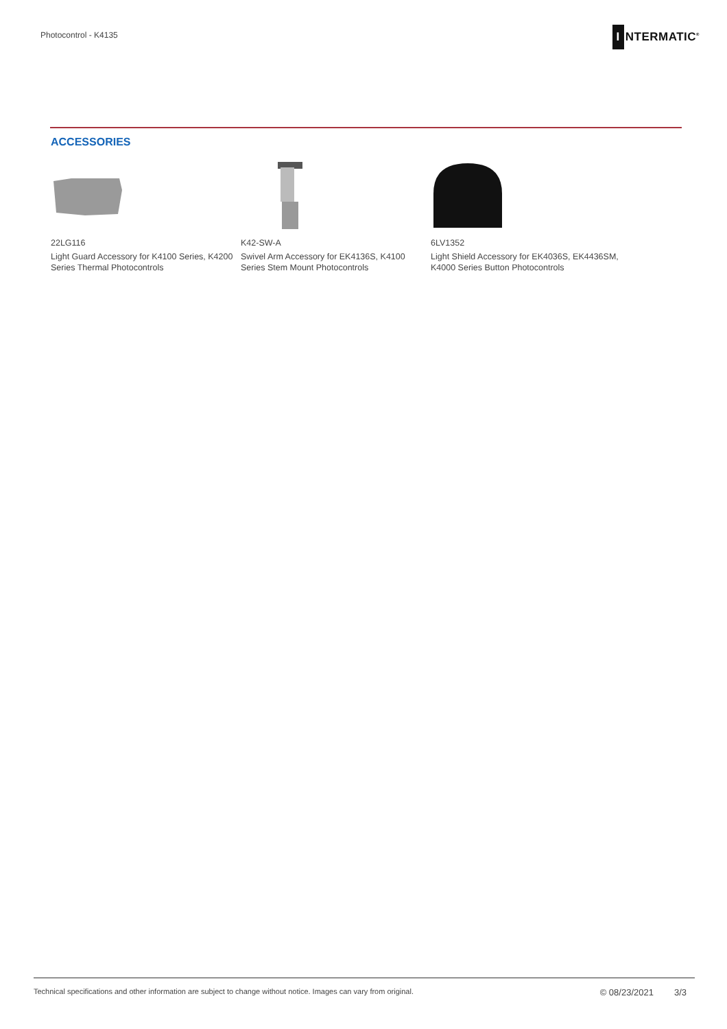Photocontrol - K4135
I NTERMATIC<sup>®</sup>
ACCESSORIES
22LG116
Light Guard Accessory for K4100 Series, K4200 Series Thermal Photocontrols
K42-SW-A
Swivel Arm Accessory for EK4136S, K4100 Series Stem Mount Photocontrols
6LV1352
Light Shield Accessory for EK4036S, EK4436SM, K4000 Series Button Photocontrols
Technical specifications and other information are subject to change without notice. Images can vary from original.
© 08/23/2021 3/3